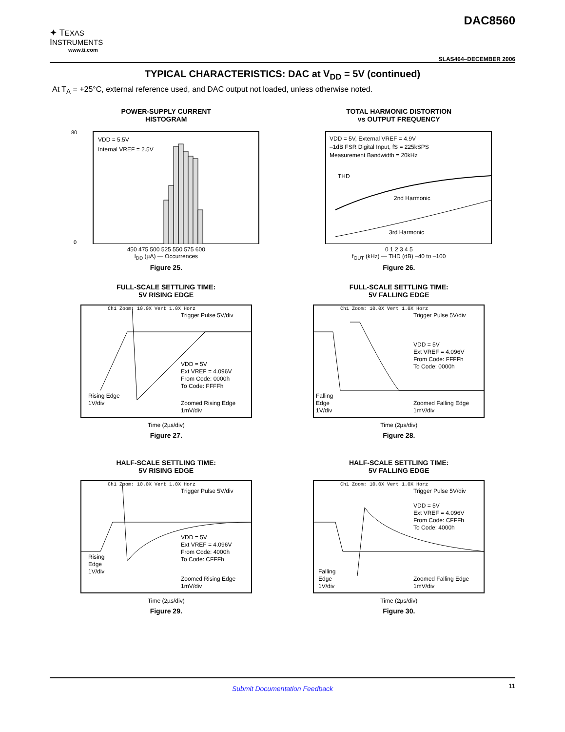✦ TEXAS
INSTRUMENTS
www.ti.com
DAC8560
SLAS464–DECEMBER 2006
TYPICAL CHARACTERISTICS: DAC at V<sub>DD</sub> = 5V (continued)
At T<sub>A</sub> = +25°C, external reference used, and DAC output not loaded, unless otherwise noted.
POWER-SUPPLY CURRENT
HISTOGRAM
VDD = 5.5V
Internal VREF = 2.5V
80
0
450 475 500 525 550 575 600
I<sub>DD</sub> (µA) — Occurrences
Figure 25.
TOTAL HARMONIC DISTORTION
vs OUTPUT FREQUENCY
VDD = 5V, External VREF = 4.9V
–1dB FSR Digital Input, fS = 225kSPS
Measurement Bandwidth = 20kHz
THD
2nd Harmonic
3rd Harmonic
0 1 2 3 4 5
f<sub>OUT</sub> (kHz) — THD (dB) –40 to –100
Figure 26.
FULL-SCALE SETTLING TIME:
5V RISING EDGE
Ch1 Zoom: 10.0X Vert 1.0X Horz
Trigger Pulse 5V/div
VDD = 5V
Ext VREF = 4.096V
From Code: 0000h
To Code: FFFFh
Rising Edge
1V/div
Zoomed Rising Edge
1mV/div
Time (2µs/div)
Figure 27.
FULL-SCALE SETTLING TIME:
5V FALLING EDGE
Ch1 Zoom: 10.0X Vert 1.0X Horz
Trigger Pulse 5V/div
VDD = 5V
Ext VREF = 4.096V
From Code: FFFFh
To Code: 0000h
Falling
Edge
1V/div
Zoomed Falling Edge
1mV/div
Time (2µs/div)
Figure 28.
HALF-SCALE SETTLING TIME:
5V RISING EDGE
Ch1 Zoom: 10.0X Vert 1.0X Horz
Trigger Pulse 5V/div
VDD = 5V
Ext VREF = 4.096V
From Code: 4000h
To Code: CFFFh
Rising
Edge
1V/div
Zoomed Rising Edge
1mV/div
Time (2µs/div)
Figure 29.
HALF-SCALE SETTLING TIME:
5V FALLING EDGE
Ch1 Zoom: 10.0X Vert 1.0X Horz
Trigger Pulse 5V/div
VDD = 5V
Ext VREF = 4.096V
From Code: CFFFh
To Code: 4000h
Falling
Edge
1V/div
Zoomed Falling Edge
1mV/div
Time (2µs/div)
Figure 30.
Submit Documentation Feedback 11